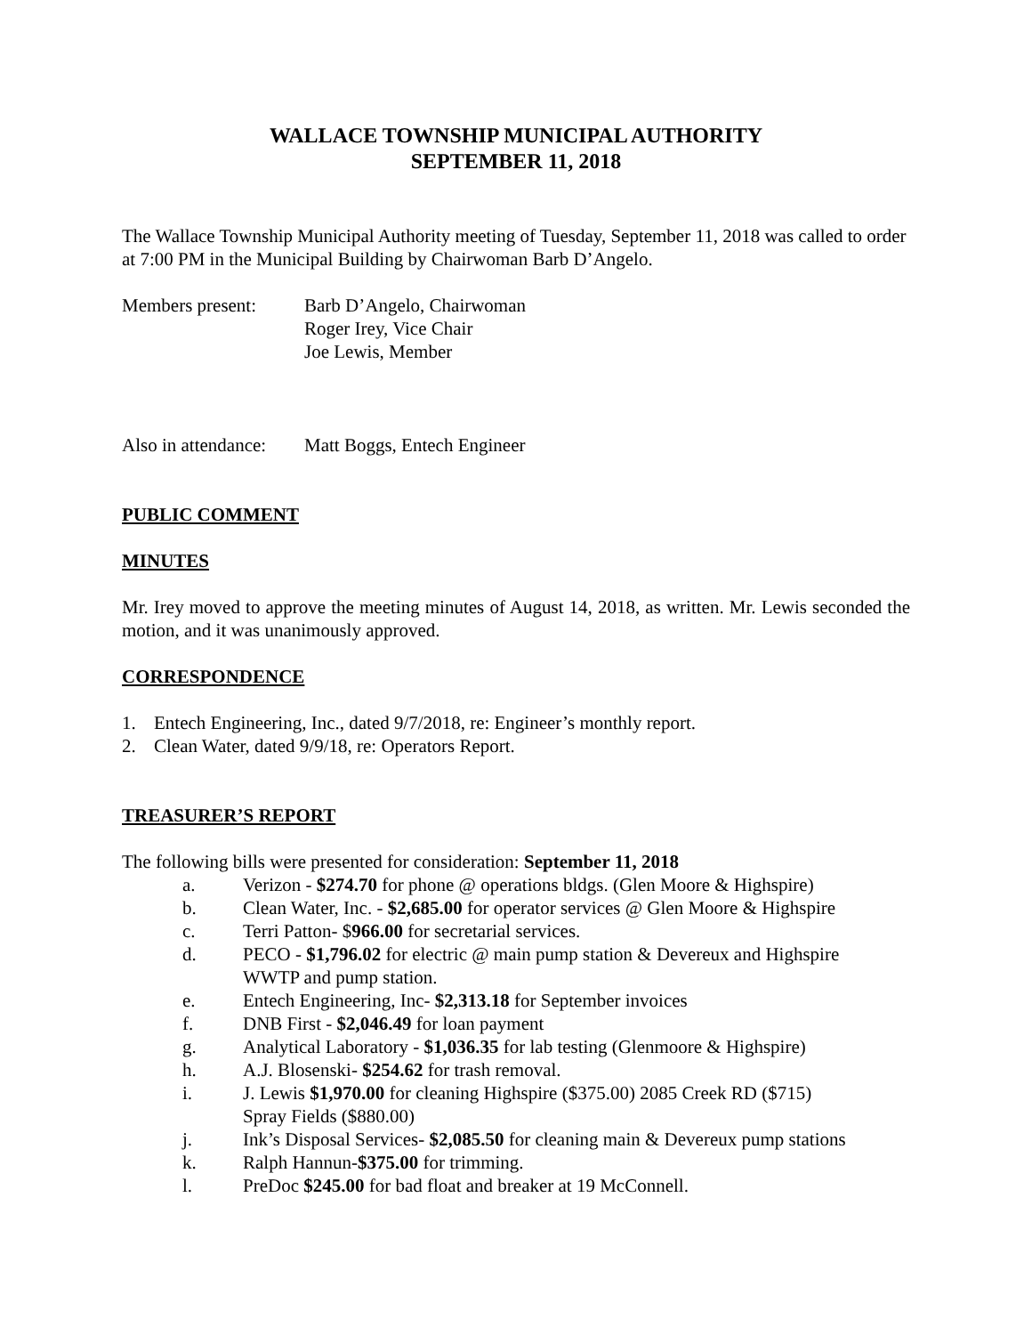WALLACE TOWNSHIP MUNICIPAL AUTHORITY
SEPTEMBER 11, 2018
The Wallace Township Municipal Authority meeting of Tuesday, September 11, 2018 was called to order at 7:00 PM in the Municipal Building by Chairwoman Barb D’Angelo.
Members present: Barb D’Angelo, Chairwoman
Roger Irey, Vice Chair
Joe Lewis, Member
Also in attendance:
Matt Boggs, Entech Engineer
PUBLIC COMMENT
MINUTES
Mr. Irey moved to approve the meeting minutes of August 14, 2018, as written. Mr. Lewis seconded the motion, and it was unanimously approved.
CORRESPONDENCE
1. Entech Engineering, Inc., dated 9/7/2018, re: Engineer’s monthly report.
2. Clean Water, dated 9/9/18, re: Operators Report.
TREASURER’S REPORT
The following bills were presented for consideration: September 11, 2018
a. Verizon - $274.70 for phone @ operations bldgs. (Glen Moore & Highspire)
b. Clean Water, Inc. - $2,685.00 for operator services @ Glen Moore & Highspire
c. Terri Patton- $966.00 for secretarial services.
d. PECO - $1,796.02 for electric @ main pump station & Devereux and Highspire
WWTP and pump station.
e. Entech Engineering, Inc- $2,313.18 for September invoices
f. DNB First - $2,046.49 for loan payment
g. Analytical Laboratory - $1,036.35 for lab testing (Glenmoore & Highspire)
h. A.J. Blosenski- $254.62 for trash removal.
i. J. Lewis $1,970.00 for cleaning Highspire ($375.00) 2085 Creek RD ($715)
Spray Fields ($880.00)
j. Ink’s Disposal Services- $2,085.50 for cleaning main & Devereux pump stations
k. Ralph Hannun-$375.00 for trimming.
l. PreDoc $245.00 for bad float and breaker at 19 McConnell.